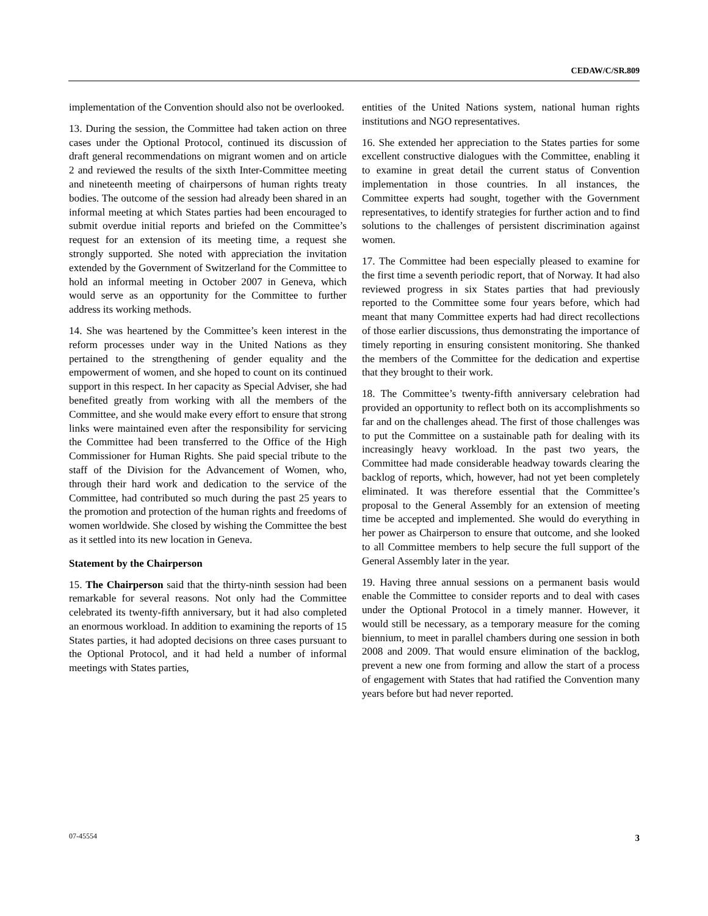CEDAW/C/SR.809
implementation of the Convention should also not be overlooked.
13. During the session, the Committee had taken action on three cases under the Optional Protocol, continued its discussion of draft general recommendations on migrant women and on article 2 and reviewed the results of the sixth Inter-Committee meeting and nineteenth meeting of chairpersons of human rights treaty bodies. The outcome of the session had already been shared in an informal meeting at which States parties had been encouraged to submit overdue initial reports and briefed on the Committee’s request for an extension of its meeting time, a request she strongly supported. She noted with appreciation the invitation extended by the Government of Switzerland for the Committee to hold an informal meeting in October 2007 in Geneva, which would serve as an opportunity for the Committee to further address its working methods.
14. She was heartened by the Committee’s keen interest in the reform processes under way in the United Nations as they pertained to the strengthening of gender equality and the empowerment of women, and she hoped to count on its continued support in this respect. In her capacity as Special Adviser, she had benefited greatly from working with all the members of the Committee, and she would make every effort to ensure that strong links were maintained even after the responsibility for servicing the Committee had been transferred to the Office of the High Commissioner for Human Rights. She paid special tribute to the staff of the Division for the Advancement of Women, who, through their hard work and dedication to the service of the Committee, had contributed so much during the past 25 years to the promotion and protection of the human rights and freedoms of women worldwide. She closed by wishing the Committee the best as it settled into its new location in Geneva.
Statement by the Chairperson
15. The Chairperson said that the thirty-ninth session had been remarkable for several reasons. Not only had the Committee celebrated its twenty-fifth anniversary, but it had also completed an enormous workload. In addition to examining the reports of 15 States parties, it had adopted decisions on three cases pursuant to the Optional Protocol, and it had held a number of informal meetings with States parties,
entities of the United Nations system, national human rights institutions and NGO representatives.
16. She extended her appreciation to the States parties for some excellent constructive dialogues with the Committee, enabling it to examine in great detail the current status of Convention implementation in those countries. In all instances, the Committee experts had sought, together with the Government representatives, to identify strategies for further action and to find solutions to the challenges of persistent discrimination against women.
17. The Committee had been especially pleased to examine for the first time a seventh periodic report, that of Norway. It had also reviewed progress in six States parties that had previously reported to the Committee some four years before, which had meant that many Committee experts had had direct recollections of those earlier discussions, thus demonstrating the importance of timely reporting in ensuring consistent monitoring. She thanked the members of the Committee for the dedication and expertise that they brought to their work.
18. The Committee’s twenty-fifth anniversary celebration had provided an opportunity to reflect both on its accomplishments so far and on the challenges ahead. The first of those challenges was to put the Committee on a sustainable path for dealing with its increasingly heavy workload. In the past two years, the Committee had made considerable headway towards clearing the backlog of reports, which, however, had not yet been completely eliminated. It was therefore essential that the Committee’s proposal to the General Assembly for an extension of meeting time be accepted and implemented. She would do everything in her power as Chairperson to ensure that outcome, and she looked to all Committee members to help secure the full support of the General Assembly later in the year.
19. Having three annual sessions on a permanent basis would enable the Committee to consider reports and to deal with cases under the Optional Protocol in a timely manner. However, it would still be necessary, as a temporary measure for the coming biennium, to meet in parallel chambers during one session in both 2008 and 2009. That would ensure elimination of the backlog, prevent a new one from forming and allow the start of a process of engagement with States that had ratified the Convention many years before but had never reported.
07-45554 3